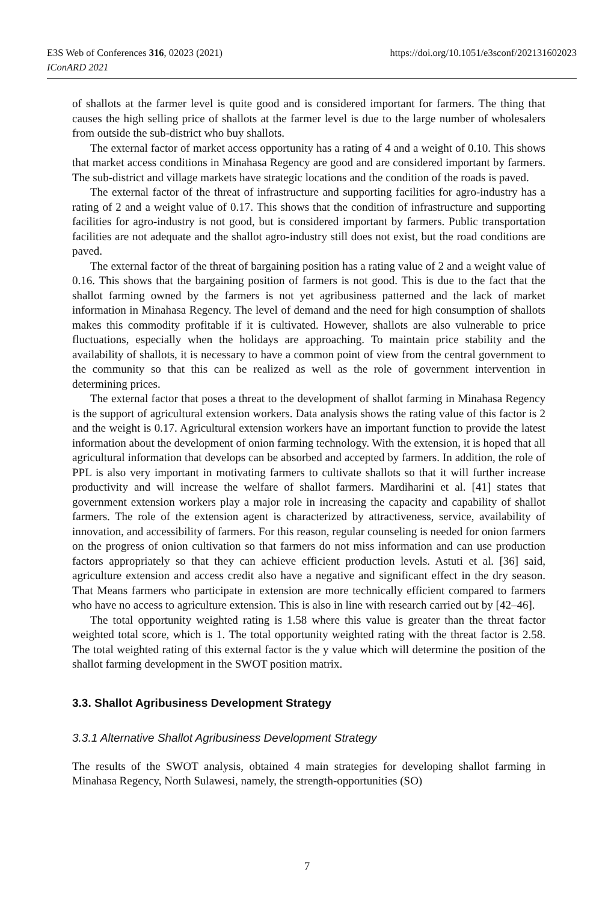https://doi.org/10.1051/e3sconf/202131602023 E3S Web of Conferences 316, 02023 (2021)
IConARD 2021
of shallots at the farmer level is quite good and is considered important for farmers. The thing that causes the high selling price of shallots at the farmer level is due to the large number of wholesalers from outside the sub-district who buy shallots.
The external factor of market access opportunity has a rating of 4 and a weight of 0.10. This shows that market access conditions in Minahasa Regency are good and are considered important by farmers. The sub-district and village markets have strategic locations and the condition of the roads is paved.
The external factor of the threat of infrastructure and supporting facilities for agro-industry has a rating of 2 and a weight value of 0.17. This shows that the condition of infrastructure and supporting facilities for agro-industry is not good, but is considered important by farmers. Public transportation facilities are not adequate and the shallot agro-industry still does not exist, but the road conditions are paved.
The external factor of the threat of bargaining position has a rating value of 2 and a weight value of 0.16. This shows that the bargaining position of farmers is not good. This is due to the fact that the shallot farming owned by the farmers is not yet agribusiness patterned and the lack of market information in Minahasa Regency. The level of demand and the need for high consumption of shallots makes this commodity profitable if it is cultivated. However, shallots are also vulnerable to price fluctuations, especially when the holidays are approaching. To maintain price stability and the availability of shallots, it is necessary to have a common point of view from the central government to the community so that this can be realized as well as the role of government intervention in determining prices.
The external factor that poses a threat to the development of shallot farming in Minahasa Regency is the support of agricultural extension workers. Data analysis shows the rating value of this factor is 2 and the weight is 0.17. Agricultural extension workers have an important function to provide the latest information about the development of onion farming technology. With the extension, it is hoped that all agricultural information that develops can be absorbed and accepted by farmers. In addition, the role of PPL is also very important in motivating farmers to cultivate shallots so that it will further increase productivity and will increase the welfare of shallot farmers. Mardiharini et al. [41] states that government extension workers play a major role in increasing the capacity and capability of shallot farmers. The role of the extension agent is characterized by attractiveness, service, availability of innovation, and accessibility of farmers. For this reason, regular counseling is needed for onion farmers on the progress of onion cultivation so that farmers do not miss information and can use production factors appropriately so that they can achieve efficient production levels. Astuti et al. [36] said, agriculture extension and access credit also have a negative and significant effect in the dry season. That Means farmers who participate in extension are more technically efficient compared to farmers who have no access to agriculture extension. This is also in line with research carried out by [42–46].
The total opportunity weighted rating is 1.58 where this value is greater than the threat factor weighted total score, which is 1. The total opportunity weighted rating with the threat factor is 2.58. The total weighted rating of this external factor is the y value which will determine the position of the shallot farming development in the SWOT position matrix.
3.3. Shallot Agribusiness Development Strategy
3.3.1 Alternative Shallot Agribusiness Development Strategy
The results of the SWOT analysis, obtained 4 main strategies for developing shallot farming in Minahasa Regency, North Sulawesi, namely, the strength-opportunities (SO)
7